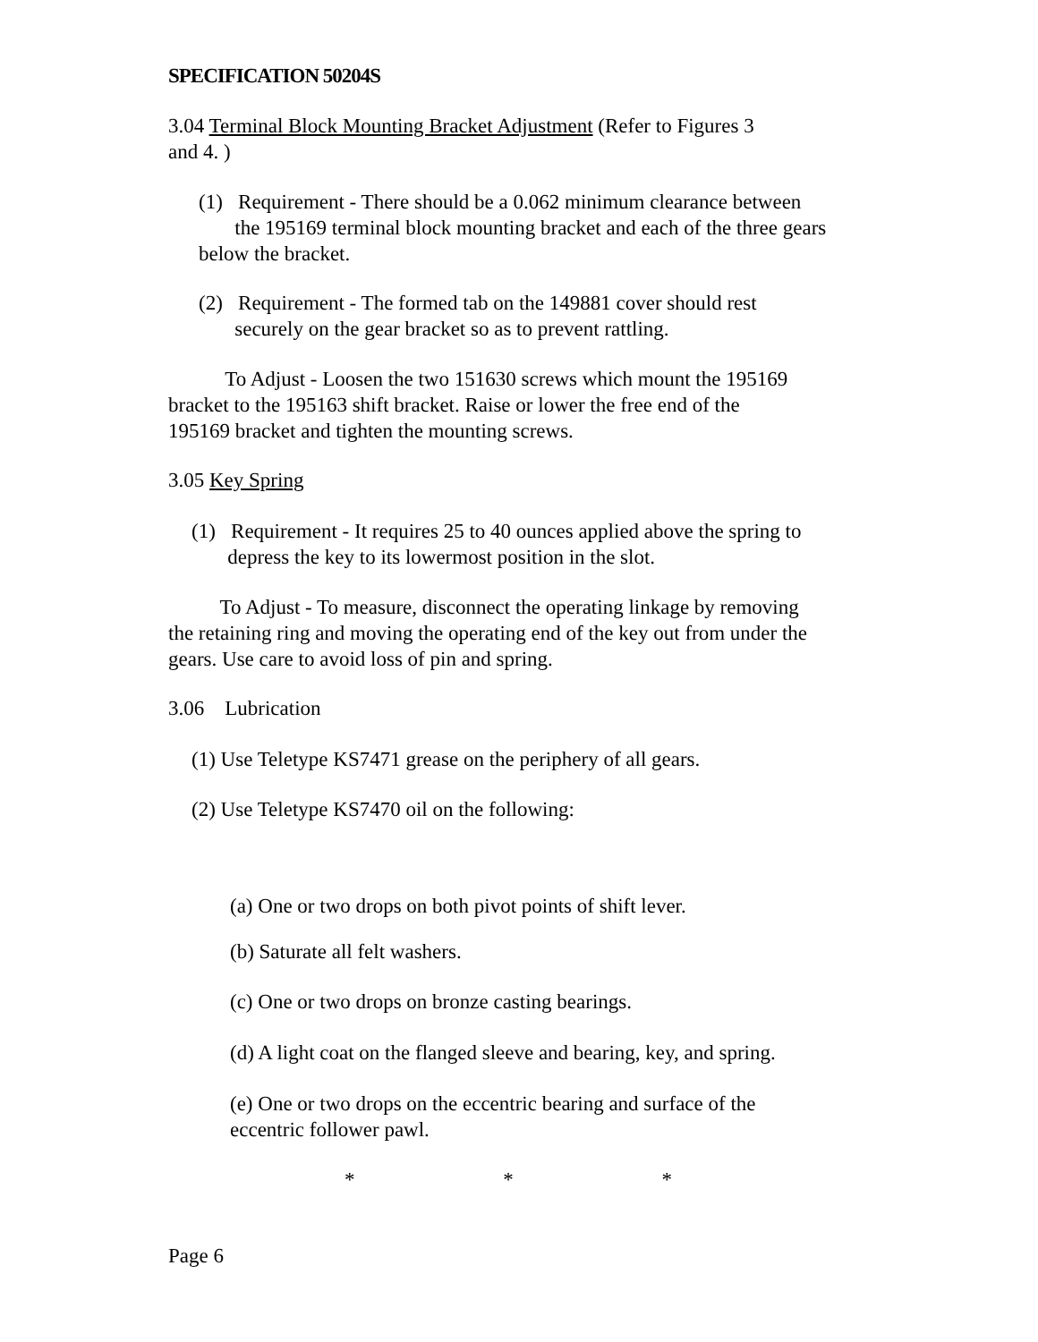SPECIFICATION 50204S
3.04 Terminal Block Mounting Bracket Adjustment (Refer to Figures 3
and 4. )
(1) Requirement - There should be a 0.062 minimum clearance between
the 195169 terminal block mounting bracket and each of the three gears
below the bracket.
(2) Requirement - The formed tab on the 149881 cover should rest
securely on the gear bracket so as to prevent rattling.
To Adjust - Loosen the two 151630 screws which mount the 195169
bracket to the 195163 shift bracket. Raise or lower the free end of the
195169 bracket and tighten the mounting screws.
3.05 Key Spring
(1) Requirement - It requires 25 to 40 ounces applied above the spring to
depress the key to its lowermost position in the slot.
To Adjust - To measure, disconnect the operating linkage by removing
the retaining ring and moving the operating end of the key out from under the
gears. Use care to avoid loss of pin and spring.
3.06 Lubrication
(1) Use Teletype KS7471 grease on the periphery of all gears.
(2) Use Teletype KS7470 oil on the following:
(a) One or two drops on both pivot points of shift lever.
(b) Saturate all felt washers.
(c) One or two drops on bronze casting bearings.
(d) A light coat on the flanged sleeve and bearing, key, and spring.
(e) One or two drops on the eccentric bearing and surface of the
eccentric follower pawl.
* * *
Page 6